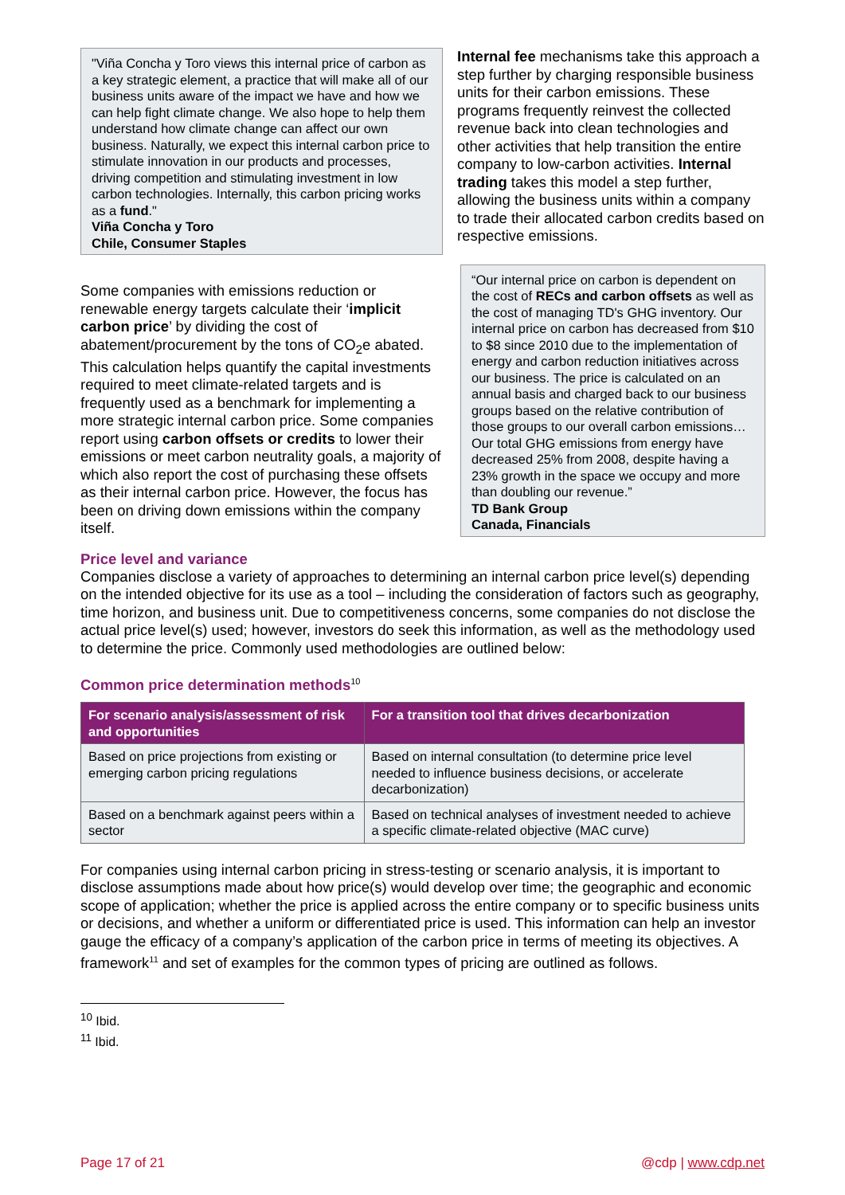"Viña Concha y Toro views this internal price of carbon as a key strategic element, a practice that will make all of our business units aware of the impact we have and how we can help fight climate change. We also hope to help them understand how climate change can affect our own business. Naturally, we expect this internal carbon price to stimulate innovation in our products and processes, driving competition and stimulating investment in low carbon technologies. Internally, this carbon pricing works as a fund."
Viña Concha y Toro
Chile, Consumer Staples
Some companies with emissions reduction or renewable energy targets calculate their ‘implicit carbon price’ by dividing the cost of abatement/procurement by the tons of CO<sub>2</sub>e abated. This calculation helps quantify the capital investments required to meet climate-related targets and is frequently used as a benchmark for implementing a more strategic internal carbon price. Some companies report using carbon offsets or credits to lower their emissions or meet carbon neutrality goals, a majority of which also report the cost of purchasing these offsets as their internal carbon price. However, the focus has been on driving down emissions within the company itself.
Internal fee mechanisms take this approach a step further by charging responsible business units for their carbon emissions. These programs frequently reinvest the collected revenue back into clean technologies and other activities that help transition the entire company to low-carbon activities. Internal trading takes this model a step further, allowing the business units within a company to trade their allocated carbon credits based on respective emissions.
“Our internal price on carbon is dependent on the cost of RECs and carbon offsets as well as the cost of managing TD's GHG inventory. Our internal price on carbon has decreased from $10 to $8 since 2010 due to the implementation of energy and carbon reduction initiatives across our business. The price is calculated on an annual basis and charged back to our business groups based on the relative contribution of those groups to our overall carbon emissions…Our total GHG emissions from energy have decreased 25% from 2008, despite having a 23% growth in the space we occupy and more than doubling our revenue.”
TD Bank Group
Canada, Financials
Price level and variance
Companies disclose a variety of approaches to determining an internal carbon price level(s) depending on the intended objective for its use as a tool – including the consideration of factors such as geography, time horizon, and business unit. Due to competitiveness concerns, some companies do not disclose the actual price level(s) used; however, investors do seek this information, as well as the methodology used to determine the price. Commonly used methodologies are outlined below:
Common price determination methods<sup>10</sup>
| For scenario analysis/assessment of risk and opportunities | For a transition tool that drives decarbonization |
| --- | --- |
| Based on price projections from existing or emerging carbon pricing regulations | Based on internal consultation (to determine price level needed to influence business decisions, or accelerate decarbonization) |
| Based on a benchmark against peers within a sector | Based on technical analyses of investment needed to achieve a specific climate-related objective (MAC curve) |
For companies using internal carbon pricing in stress-testing or scenario analysis, it is important to disclose assumptions made about how price(s) would develop over time; the geographic and economic scope of application; whether the price is applied across the entire company or to specific business units or decisions, and whether a uniform or differentiated price is used. This information can help an investor gauge the efficacy of a company’s application of the carbon price in terms of meeting its objectives. A framework<sup>11</sup> and set of examples for the common types of pricing are outlined as follows.
<sup>10</sup> Ibid.
<sup>11</sup> Ibid.
Page 17 of 21 @cdp | www.cdp.net